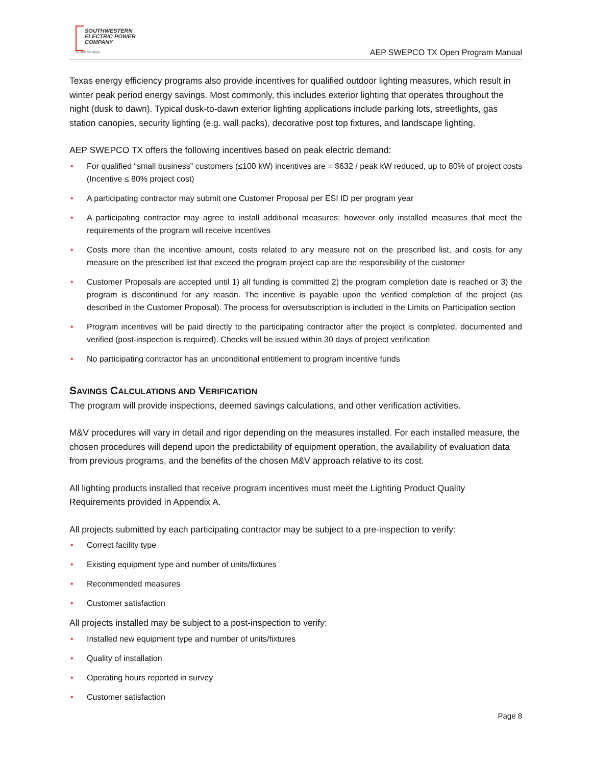SOUTHWESTERN
ELECTRIC POWER
COMPANY
An AEP Company
AEP SWEPCO TX Open Program Manual
Texas energy efficiency programs also provide incentives for qualified outdoor lighting measures, which result in winter peak period energy savings. Most commonly, this includes exterior lighting that operates throughout the night (dusk to dawn). Typical dusk-to-dawn exterior lighting applications include parking lots, streetlights, gas station canopies, security lighting (e.g. wall packs), decorative post top fixtures, and landscape lighting.
AEP SWEPCO TX offers the following incentives based on peak electric demand:
• For qualified “small business” customers (≤100 kW) incentives are = $632 / peak kW reduced, up to 80% of project costs (Incentive ≤ 80% project cost)
• A participating contractor may submit one Customer Proposal per ESI ID per program year
• A participating contractor may agree to install additional measures; however only installed measures that meet the requirements of the program will receive incentives
• Costs more than the incentive amount, costs related to any measure not on the prescribed list, and costs for any measure on the prescribed list that exceed the program project cap are the responsibility of the customer
• Customer Proposals are accepted until 1) all funding is committed 2) the program completion date is reached or 3) the program is discontinued for any reason. The incentive is payable upon the verified completion of the project (as described in the Customer Proposal). The process for oversubscription is included in the Limits on Participation section
• Program incentives will be paid directly to the participating contractor after the project is completed, documented and verified (post-inspection is required). Checks will be issued within 30 days of project verification
• No participating contractor has an unconditional entitlement to program incentive funds
SAVINGS CALCULATIONS AND VERIFICATION
The program will provide inspections, deemed savings calculations, and other verification activities.
M&V procedures will vary in detail and rigor depending on the measures installed. For each installed measure, the chosen procedures will depend upon the predictability of equipment operation, the availability of evaluation data from previous programs, and the benefits of the chosen M&V approach relative to its cost.
All lighting products installed that receive program incentives must meet the Lighting Product Quality Requirements provided in Appendix A.
All projects submitted by each participating contractor may be subject to a pre-inspection to verify:
• Correct facility type
• Existing equipment type and number of units/fixtures
• Recommended measures
• Customer satisfaction
All projects installed may be subject to a post-inspection to verify:
• Installed new equipment type and number of units/fixtures
• Quality of installation
• Operating hours reported in survey
• Customer satisfaction
Page 8